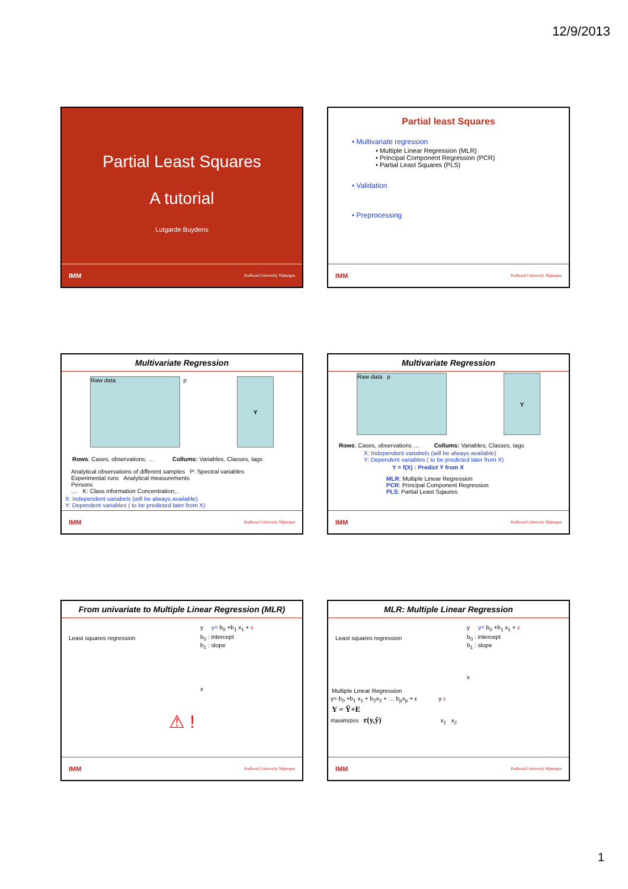12/9/2013
Partial Least Squares
A tutorial
Lutgarde Buydens
IMM Radboud University Nijmegen
Partial least Squares
• Multivariate regression
• Multiple Linear Regression (MLR)
• Principal Component Regression (PCR)
• Partial Least Squares (PLS)
• Validation
• Preprocessing
IMM Radboud University Nijmegen
Multivariate Regression
Raw data
p
Y
Rows: Cases, observations, … Collums: Variables, Classes, tags
Analytical observations of different samples P: Spectral variables
Experimental runs Analytical measurements
Persons
.... K: Class information Concentration,..
X: Independent variabels (will be always available)
Y: Dependent variables ( to be predicted later from X)
IMM Radboud University Nijmegen
Multivariate Regression
Raw data p
Y
Rows: Cases, observations … Collums: Variables, Classes, tags
X: Independent variabels (will be always available)
Y: Dependent variables ( to be predicted later from X)
Y = f(X) : Predict Y from X
MLR: Multiple Linear Regression
PCR: Principal Component Regression
PLS: Partial Least Sqaures
IMM Radboud University Nijmegen
From univariate to Multiple Linear Regression (MLR)
Least squares regression
y y= b<sub>0</sub> +b<sub>1</sub> x<sub>1</sub> + ε
b<sub>0</sub> : intercept
b<sub>1</sub> : slope
x
⚠ !
IMM Radboud University Nijmegen
MLR: Multiple Linear Regression
Least squares regression
y y= b<sub>0</sub> +b<sub>1</sub> x<sub>1</sub> + ε
b<sub>0</sub> : intercept
b<sub>1</sub> : slope
x
Multiple Linear Regression
y= b<sub>0</sub> +b<sub>1</sub> x<sub>1</sub> + b<sub>2</sub>x<sub>2</sub> + … b<sub>p</sub>x<sub>p</sub> + ε y ε
Y = Ŷ+E
maximizes r(y,ŷ) x<sub>1</sub> x<sub>2</sub>
IMM Radboud University Nijmegen
1